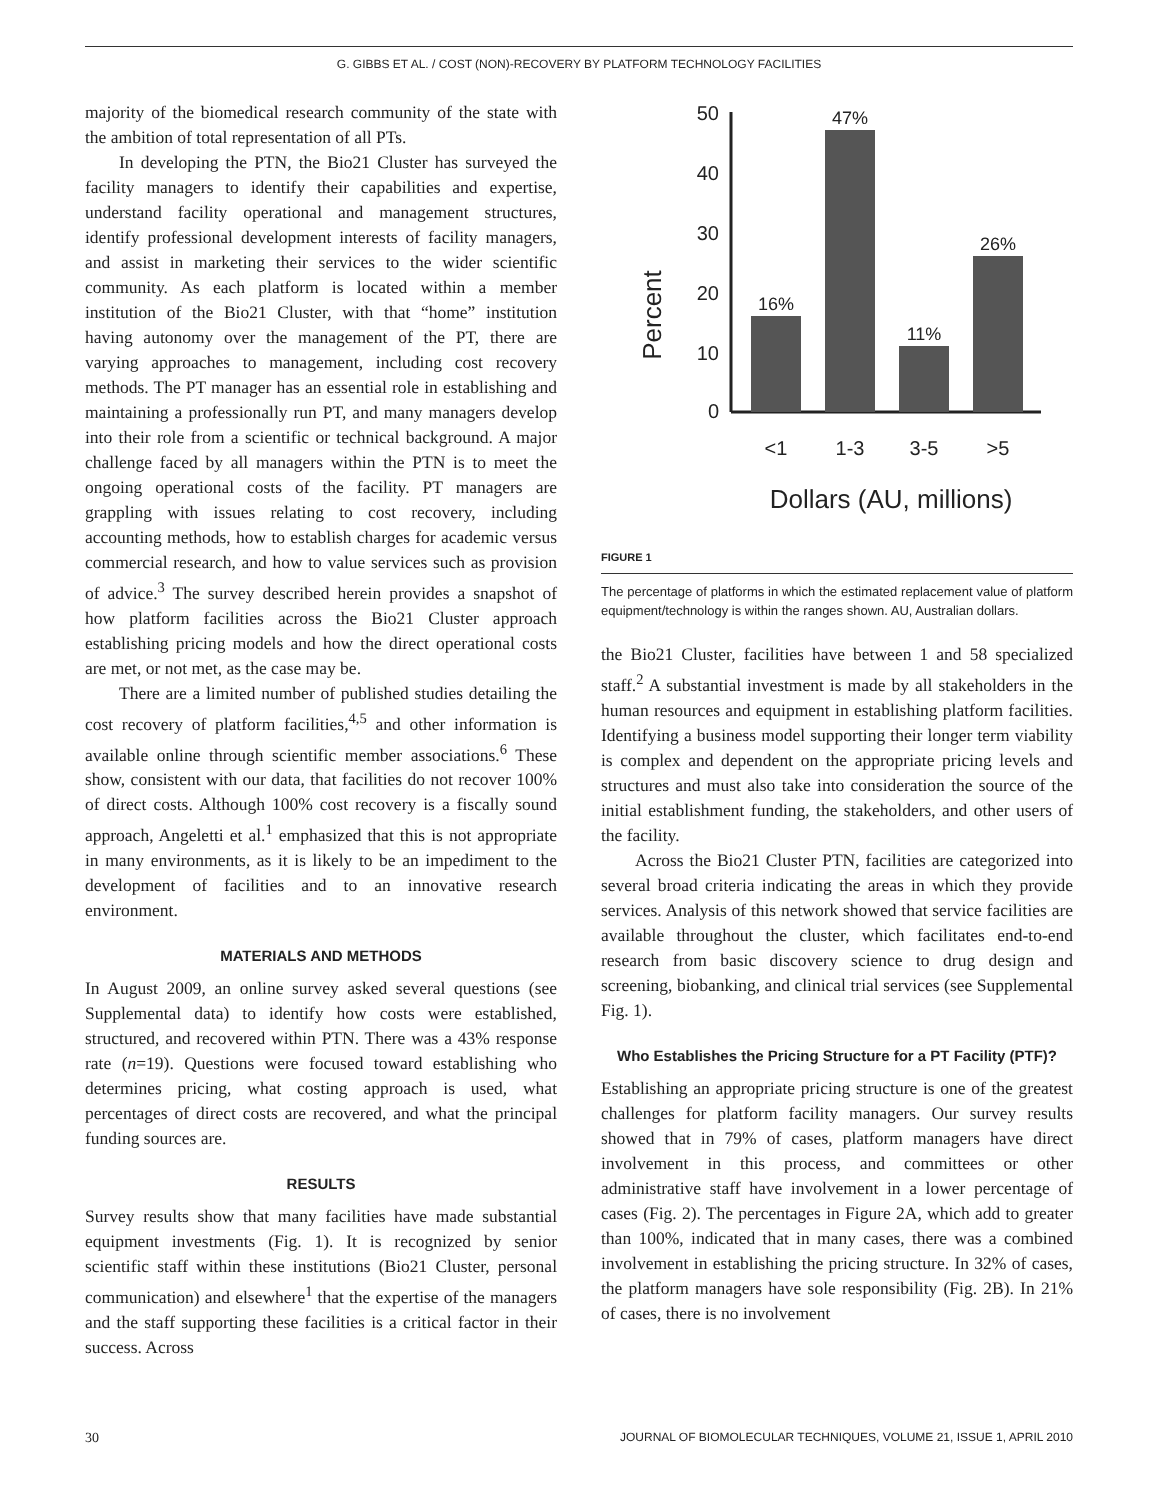G. GIBBS ET AL. / COST (NON)-RECOVERY BY PLATFORM TECHNOLOGY FACILITIES
majority of the biomedical research community of the state with the ambition of total representation of all PTs.
In developing the PTN, the Bio21 Cluster has surveyed the facility managers to identify their capabilities and expertise, understand facility operational and management structures, identify professional development interests of facility managers, and assist in marketing their services to the wider scientific community. As each platform is located within a member institution of the Bio21 Cluster, with that “home” institution having autonomy over the management of the PT, there are varying approaches to management, including cost recovery methods. The PT manager has an essential role in establishing and maintaining a professionally run PT, and many managers develop into their role from a scientific or technical background. A major challenge faced by all managers within the PTN is to meet the ongoing operational costs of the facility. PT managers are grappling with issues relating to cost recovery, including accounting methods, how to establish charges for academic versus commercial research, and how to value services such as provision of advice.<sup>3</sup> The survey described herein provides a snapshot of how platform facilities across the Bio21 Cluster approach establishing pricing models and how the direct operational costs are met, or not met, as the case may be.
There are a limited number of published studies detailing the cost recovery of platform facilities,<sup>4,5</sup> and other information is available online through scientific member associations.<sup>6</sup> These show, consistent with our data, that facilities do not recover 100% of direct costs. Although 100% cost recovery is a fiscally sound approach, Angeletti et al.<sup>1</sup> emphasized that this is not appropriate in many environments, as it is likely to be an impediment to the development of facilities and to an innovative research environment.
MATERIALS AND METHODS
In August 2009, an online survey asked several questions (see Supplemental data) to identify how costs were established, structured, and recovered within PTN. There was a 43% response rate (n=19). Questions were focused toward establishing who determines pricing, what costing approach is used, what percentages of direct costs are recovered, and what the principal funding sources are.
RESULTS
Survey results show that many facilities have made substantial equipment investments (Fig. 1). It is recognized by senior scientific staff within these institutions (Bio21 Cluster, personal communication) and elsewhere<sup>1</sup> that the expertise of the managers and the staff supporting these facilities is a critical factor in their success. Across
Percent
50
40
30
20
10
0
16%
47%
11%
26%
<1
1-3
3-5
>5
Dollars (AU, millions)
FIGURE 1
The percentage of platforms in which the estimated replacement value of platform equipment/technology is within the ranges shown. AU, Australian dollars.
the Bio21 Cluster, facilities have between 1 and 58 specialized staff.<sup>2</sup> A substantial investment is made by all stakeholders in the human resources and equipment in establishing platform facilities. Identifying a business model supporting their longer term viability is complex and dependent on the appropriate pricing levels and structures and must also take into consideration the source of the initial establishment funding, the stakeholders, and other users of the facility.
Across the Bio21 Cluster PTN, facilities are categorized into several broad criteria indicating the areas in which they provide services. Analysis of this network showed that service facilities are available throughout the cluster, which facilitates end-to-end research from basic discovery science to drug design and screening, biobanking, and clinical trial services (see Supplemental Fig. 1).
Who Establishes the Pricing Structure for a PT Facility (PTF)?
Establishing an appropriate pricing structure is one of the greatest challenges for platform facility managers. Our survey results showed that in 79% of cases, platform managers have direct involvement in this process, and committees or other administrative staff have involvement in a lower percentage of cases (Fig. 2). The percentages in Figure 2A, which add to greater than 100%, indicated that in many cases, there was a combined involvement in establishing the pricing structure. In 32% of cases, the platform managers have sole responsibility (Fig. 2B). In 21% of cases, there is no involvement
30 JOURNAL OF BIOMOLECULAR TECHNIQUES, VOLUME 21, ISSUE 1, APRIL 2010